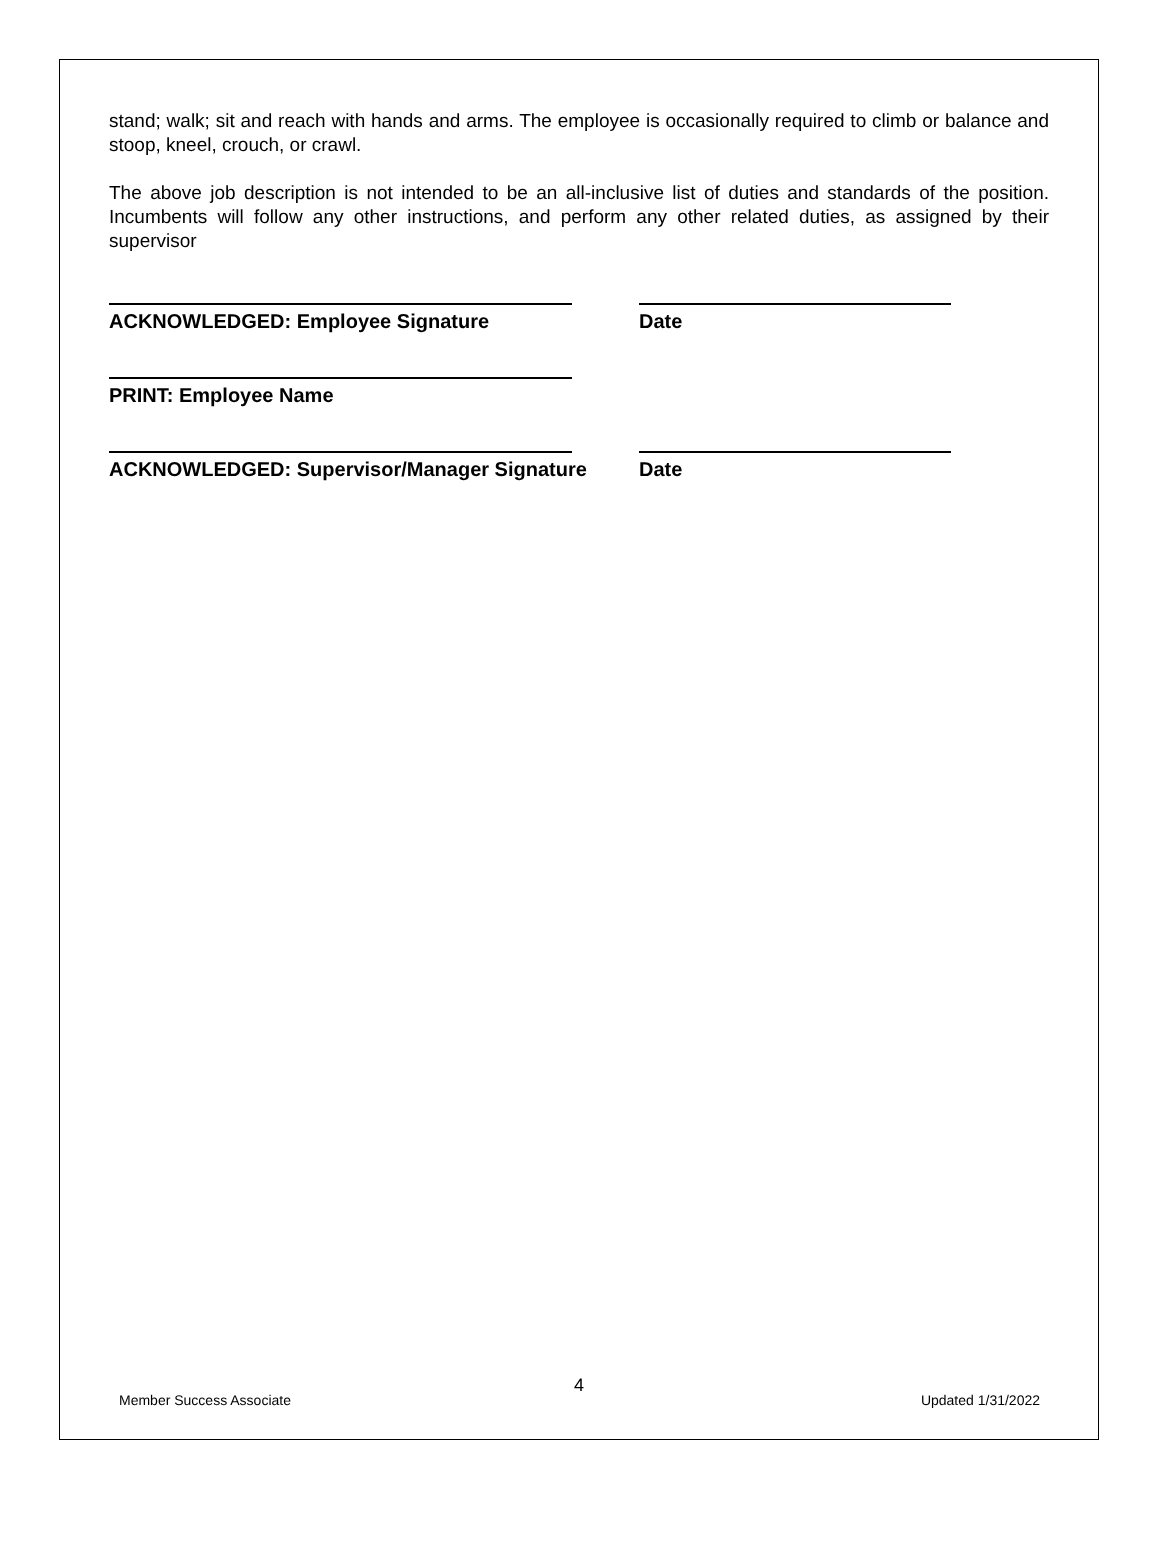stand; walk; sit and reach with hands and arms. The employee is occasionally required to climb or balance and stoop, kneel, crouch, or crawl.
The above job description is not intended to be an all-inclusive list of duties and standards of the position. Incumbents will follow any other instructions, and perform any other related duties, as assigned by their supervisor
ACKNOWLEDGED: Employee Signature Date
PRINT: Employee Name
ACKNOWLEDGED: Supervisor/Manager Signature Date
4
Member Success Associate Updated 1/31/2022